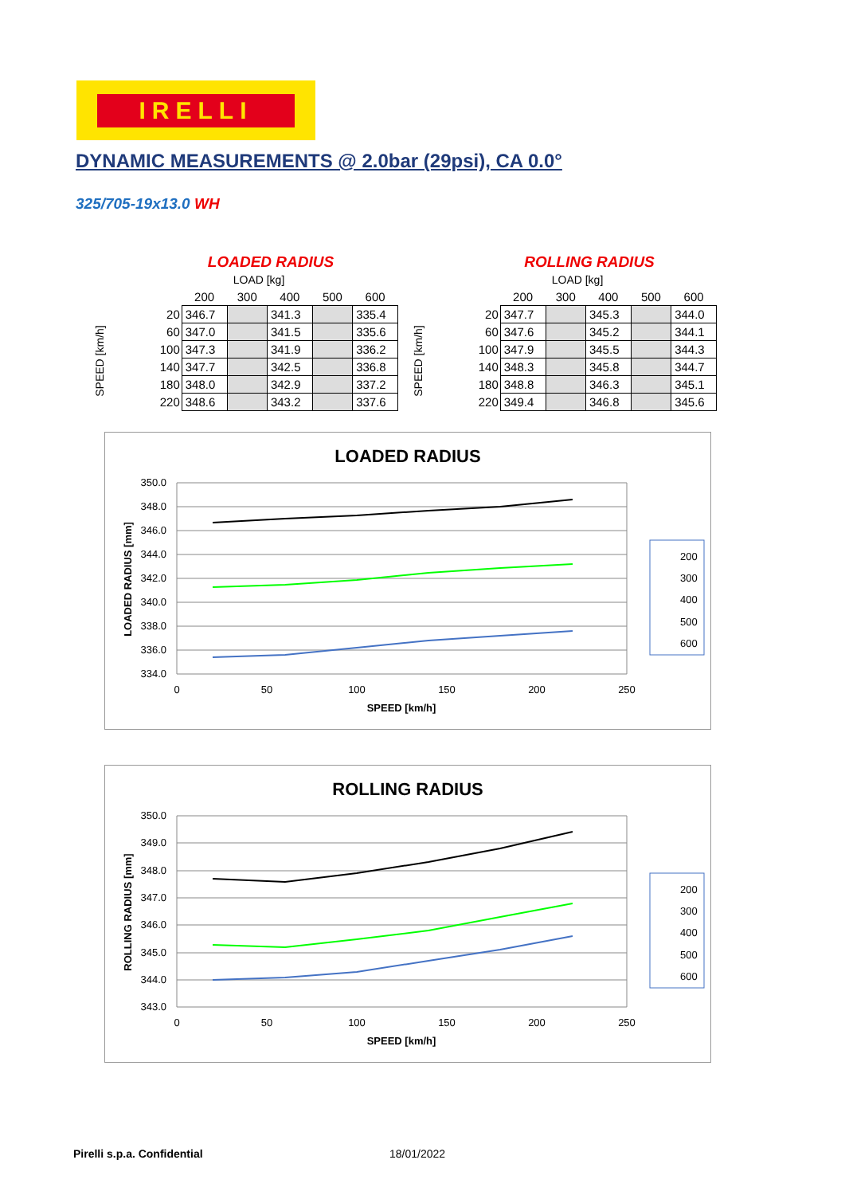IRELLI
DYNAMIC MEASUREMENTS @ 2.0bar (29psi), CA 0.0°
325/705-19x13.0 WH
SPEED [km/h]
LOADED RADIUS
LOAD [kg]
| | 200 | 300 | 400 | 500 | 600 |
| --- | --- | --- | --- | --- | --- |
| 20 | 346.7 | | 341.3 | | 335.4 |
| 60 | 347.0 | | 341.5 | | 335.6 |
| 100 | 347.3 | | 341.9 | | 336.2 |
| 140 | 347.7 | | 342.5 | | 336.8 |
| 180 | 348.0 | | 342.9 | | 337.2 |
| 220 | 348.6 | | 343.2 | | 337.6 |
SPEED [km/h]
ROLLING RADIUS
LOAD [kg]
| | 200 | 300 | 400 | 500 | 600 |
| --- | --- | --- | --- | --- | --- |
| 20 | 347.7 | | 345.3 | | 344.0 |
| 60 | 347.6 | | 345.2 | | 344.1 |
| 100 | 347.9 | | 345.5 | | 344.3 |
| 140 | 348.3 | | 345.8 | | 344.7 |
| 180 | 348.8 | | 346.3 | | 345.1 |
| 220 | 349.4 | | 346.8 | | 345.6 |
LOADED RADIUS
350.0
348.0
346.0
344.0
342.0
340.0
338.0
336.0
334.0
0
50
100
150
200
250
SPEED [km/h]
LOADED RADIUS [mm]
200
300
400
500
600
ROLLING RADIUS
350.0
349.0
348.0
347.0
346.0
345.0
344.0
343.0
0
50
100
150
200
250
SPEED [km/h]
ROLLING RADIUS [mm]
200
300
400
500
600
Pirelli s.p.a. Confidential 18/01/2022